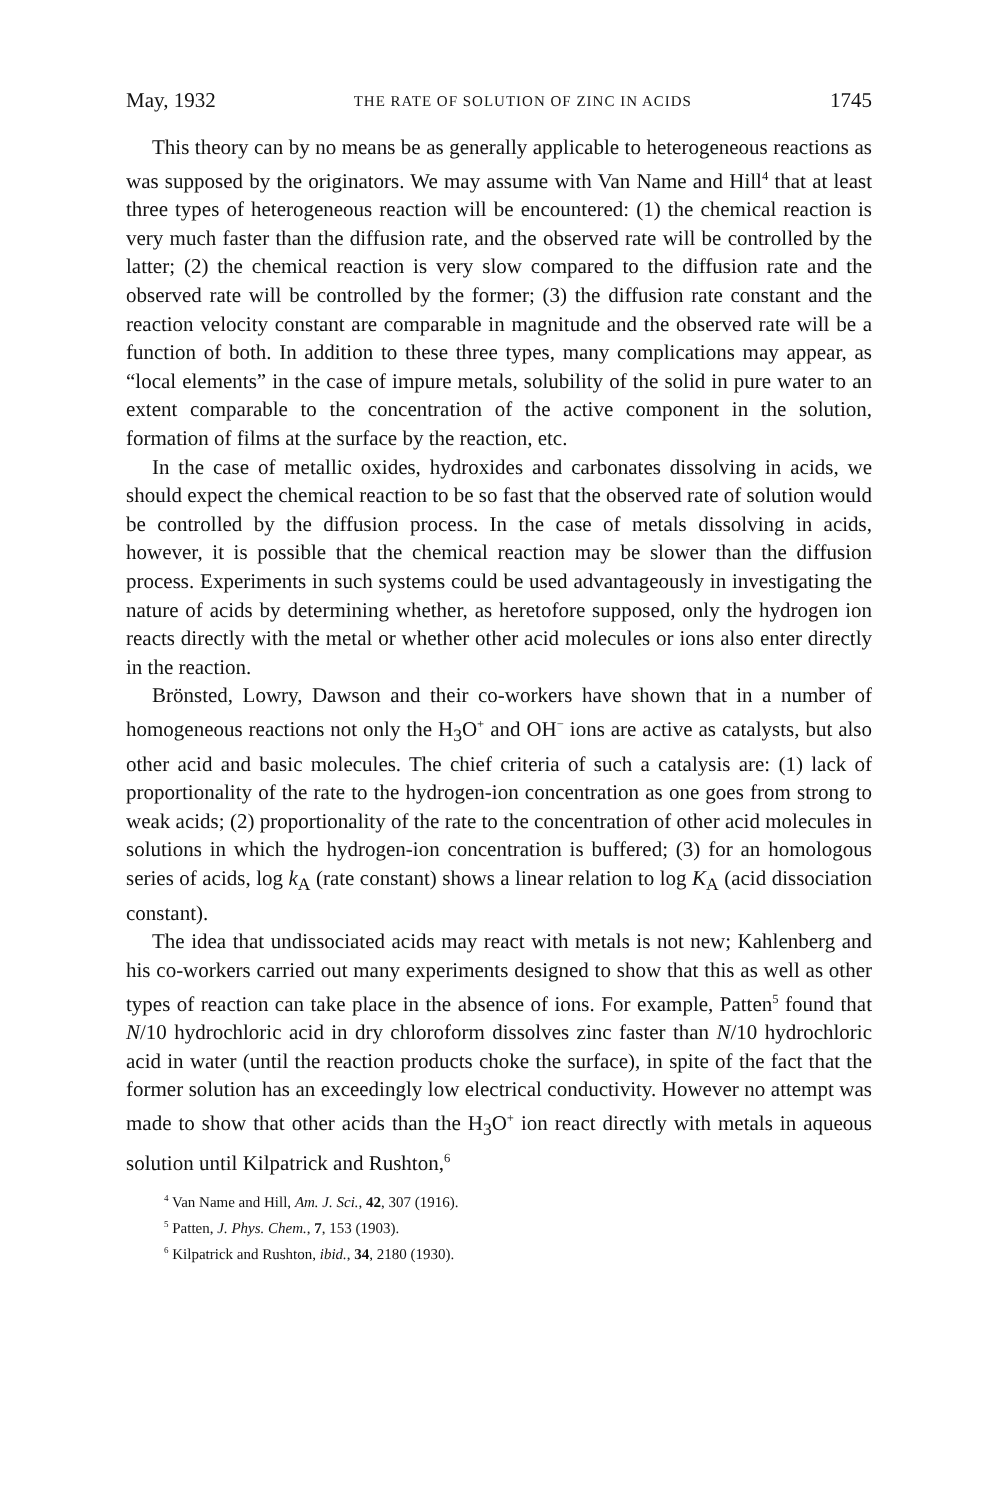May, 1932 THE RATE OF SOLUTION OF ZINC IN ACIDS 1745
This theory can by no means be as generally applicable to heterogeneous reactions as was supposed by the originators. We may assume with Van Name and Hill<sup>4</sup> that at least three types of heterogeneous reaction will be encountered: (1) the chemical reaction is very much faster than the diffusion rate, and the observed rate will be controlled by the latter; (2) the chemical reaction is very slow compared to the diffusion rate and the observed rate will be controlled by the former; (3) the diffusion rate constant and the reaction velocity constant are comparable in magnitude and the observed rate will be a function of both. In addition to these three types, many complications may appear, as “local elements” in the case of impure metals, solubility of the solid in pure water to an extent comparable to the concentration of the active component in the solution, formation of films at the surface by the reaction, etc.
In the case of metallic oxides, hydroxides and carbonates dissolving in acids, we should expect the chemical reaction to be so fast that the observed rate of solution would be controlled by the diffusion process. In the case of metals dissolving in acids, however, it is possible that the chemical reaction may be slower than the diffusion process. Experiments in such systems could be used advantageously in investigating the nature of acids by determining whether, as heretofore supposed, only the hydrogen ion reacts directly with the metal or whether other acid molecules or ions also enter directly in the reaction.
Brönsted, Lowry, Dawson and their co-workers have shown that in a number of homogeneous reactions not only the H<sub>3</sub>O<sup>+</sup> and OH<sup>−</sup> ions are active as catalysts, but also other acid and basic molecules. The chief criteria of such a catalysis are: (1) lack of proportionality of the rate to the hydrogen-ion concentration as one goes from strong to weak acids; (2) proportionality of the rate to the concentration of other acid molecules in solutions in which the hydrogen-ion concentration is buffered; (3) for an homologous series of acids, log k<sub>A</sub> (rate constant) shows a linear relation to log K<sub>A</sub> (acid dissociation constant).
The idea that undissociated acids may react with metals is not new; Kahlenberg and his co-workers carried out many experiments designed to show that this as well as other types of reaction can take place in the absence of ions. For example, Patten<sup>5</sup> found that N/10 hydrochloric acid in dry chloroform dissolves zinc faster than N/10 hydrochloric acid in water (until the reaction products choke the surface), in spite of the fact that the former solution has an exceedingly low electrical conductivity. However no attempt was made to show that other acids than the H<sub>3</sub>O<sup>+</sup> ion react directly with metals in aqueous solution until Kilpatrick and Rushton,<sup>6</sup>
<sup>4</sup> Van Name and Hill, Am. J. Sci., 42, 307 (1916).
<sup>5</sup> Patten, J. Phys. Chem., 7, 153 (1903).
<sup>6</sup> Kilpatrick and Rushton, ibid., 34, 2180 (1930).